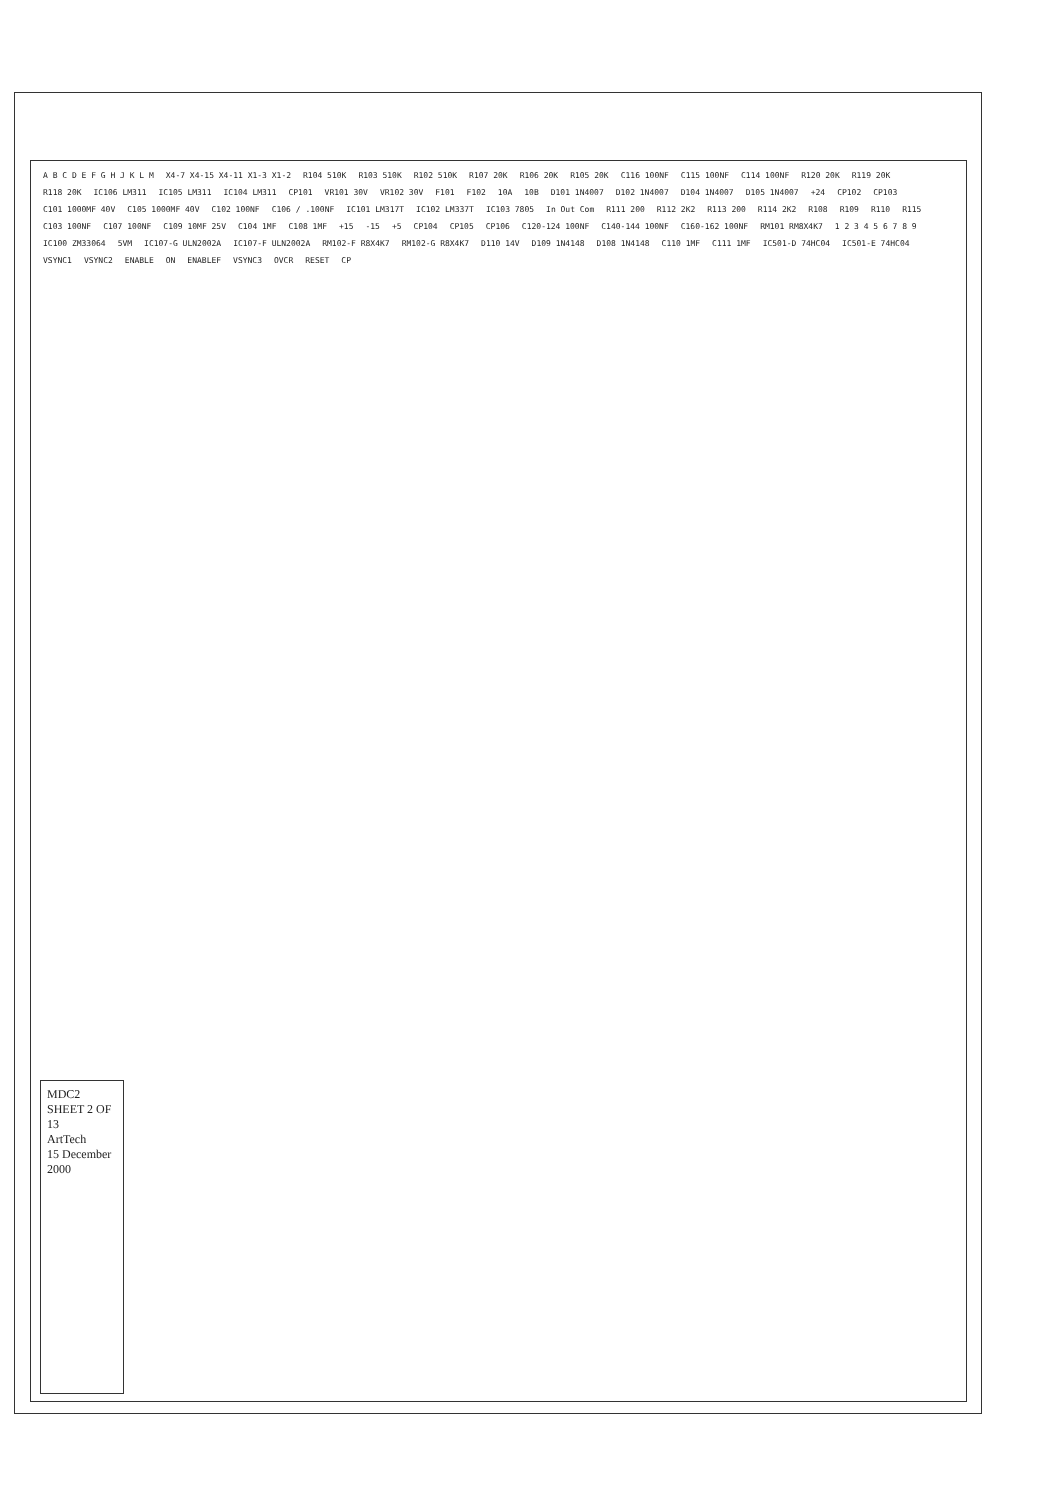A B C D E F G H J K L M X4-7 X4-15 X4-11 X1-3 X1-2 R104 510K R103 510K R102 510K R107 20K R106 20K R105 20K C116 100NF C115 100NF C114 100NF R120 20K R119 20K R118 20K IC106 LM311 IC105 LM311 IC104 LM311 CP101 VR101 30V VR102 30V F101 F102 10A 10B D101 1N4007 D102 1N4007 D104 1N4007 D105 1N4007 +24 CP102 CP103 C101 1000MF 40V C105 1000MF 40V C102 100NF C106 / .100NF IC101 LM317T IC102 LM337T IC103 7805 In Out Com R111 200 R112 2K2 R113 200 R114 2K2 R108 R109 R110 R115 C103 100NF C107 100NF C109 10MF 25V C104 1MF C108 1MF +15 -15 +5 CP104 CP105 CP106 C120-124 100NF C140-144 100NF C160-162 100NF RM101 RM8X4K7 1 2 3 4 5 6 7 8 9 IC100 ZM33064 5VM IC107-G ULN2002A IC107-F ULN2002A RM102-F R8X4K7 RM102-G R8X4K7 D110 14V D109 1N4148 D108 1N4148 C110 1MF C111 1MF IC501-D 74HC04 IC501-E 74HC04 VSYNC1 VSYNC2 ENABLE ON ENABLEF VSYNC3 OVCR RESET CP
MDC2
SHEET 2 OF 13
ArtTech
15 December 2000